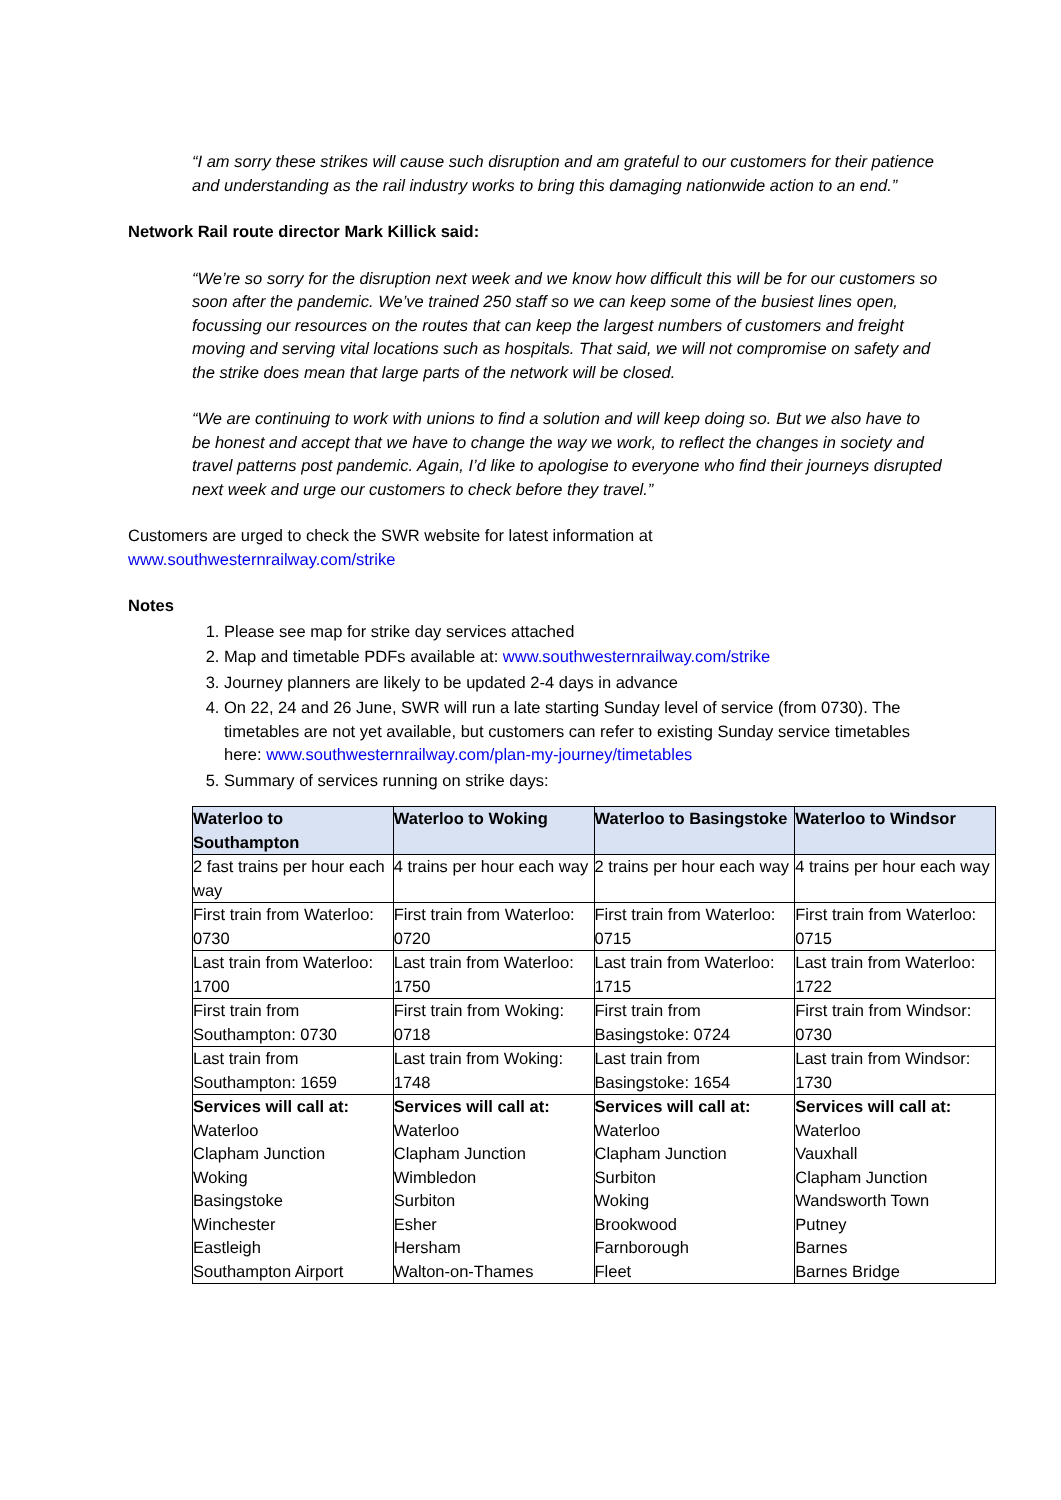“I am sorry these strikes will cause such disruption and am grateful to our customers for their patience and understanding as the rail industry works to bring this damaging nationwide action to an end.”
Network Rail route director Mark Killick said:
“We’re so sorry for the disruption next week and we know how difficult this will be for our customers so soon after the pandemic. We’ve trained 250 staff so we can keep some of the busiest lines open, focussing our resources on the routes that can keep the largest numbers of customers and freight moving and serving vital locations such as hospitals. That said, we will not compromise on safety and the strike does mean that large parts of the network will be closed.
“We are continuing to work with unions to find a solution and will keep doing so. But we also have to be honest and accept that we have to change the way we work, to reflect the changes in society and travel patterns post pandemic. Again, I’d like to apologise to everyone who find their journeys disrupted next week and urge our customers to check before they travel.”
Customers are urged to check the SWR website for latest information at
www.southwesternrailway.com/strike
Notes
1. Please see map for strike day services attached
2. Map and timetable PDFs available at: www.southwesternrailway.com/strike
3. Journey planners are likely to be updated 2-4 days in advance
4. On 22, 24 and 26 June, SWR will run a late starting Sunday level of service (from 0730). The timetables are not yet available, but customers can refer to existing Sunday service timetables here: www.southwesternrailway.com/plan-my-journey/timetables
5. Summary of services running on strike days:
| Waterloo to Southampton | Waterloo to Woking | Waterloo to Basingstoke | Waterloo to Windsor |
| --- | --- | --- | --- |
| 2 fast trains per hour each way | 4 trains per hour each way | 2 trains per hour each way | 4 trains per hour each way |
| First train from Waterloo: 0730 | First train from Waterloo: 0720 | First train from Waterloo: 0715 | First train from Waterloo: 0715 |
| Last train from Waterloo: 1700 | Last train from Waterloo: 1750 | Last train from Waterloo: 1715 | Last train from Waterloo: 1722 |
| First train from Southampton: 0730 | First train from Woking: 0718 | First train from Basingstoke: 0724 | First train from Windsor: 0730 |
| Last train from Southampton: 1659 | Last train from Woking: 1748 | Last train from Basingstoke: 1654 | Last train from Windsor: 1730 |
| Services will call at: Waterloo Clapham Junction Woking Basingstoke Winchester Eastleigh Southampton Airport | Services will call at: Waterloo Clapham Junction Wimbledon Surbiton Esher Hersham Walton-on-Thames | Services will call at: Waterloo Clapham Junction Surbiton Woking Brookwood Farnborough Fleet | Services will call at: Waterloo Vauxhall Clapham Junction Wandsworth Town Putney Barnes Barnes Bridge |